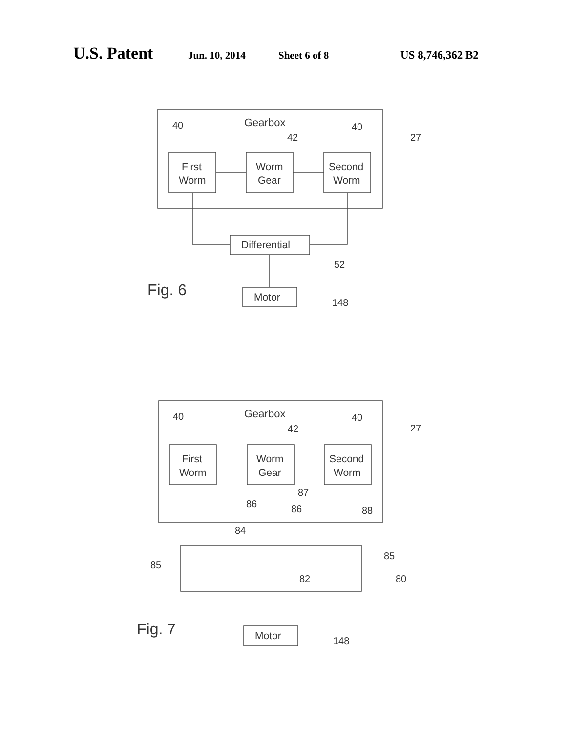U.S. Patent Jun. 10, 2014 Sheet 6 of 8 US 8,746,362 B2
Gearbox
40
42
40
27
First
Worm
Worm
Gear
Second
Worm
Differential
52
Fig. 6
Motor
148
Gearbox
40
42
40
27
First
Worm
Worm
Gear
Second
Worm
86
86
87
88
84
85
85
82
80
Fig. 7
Motor
148